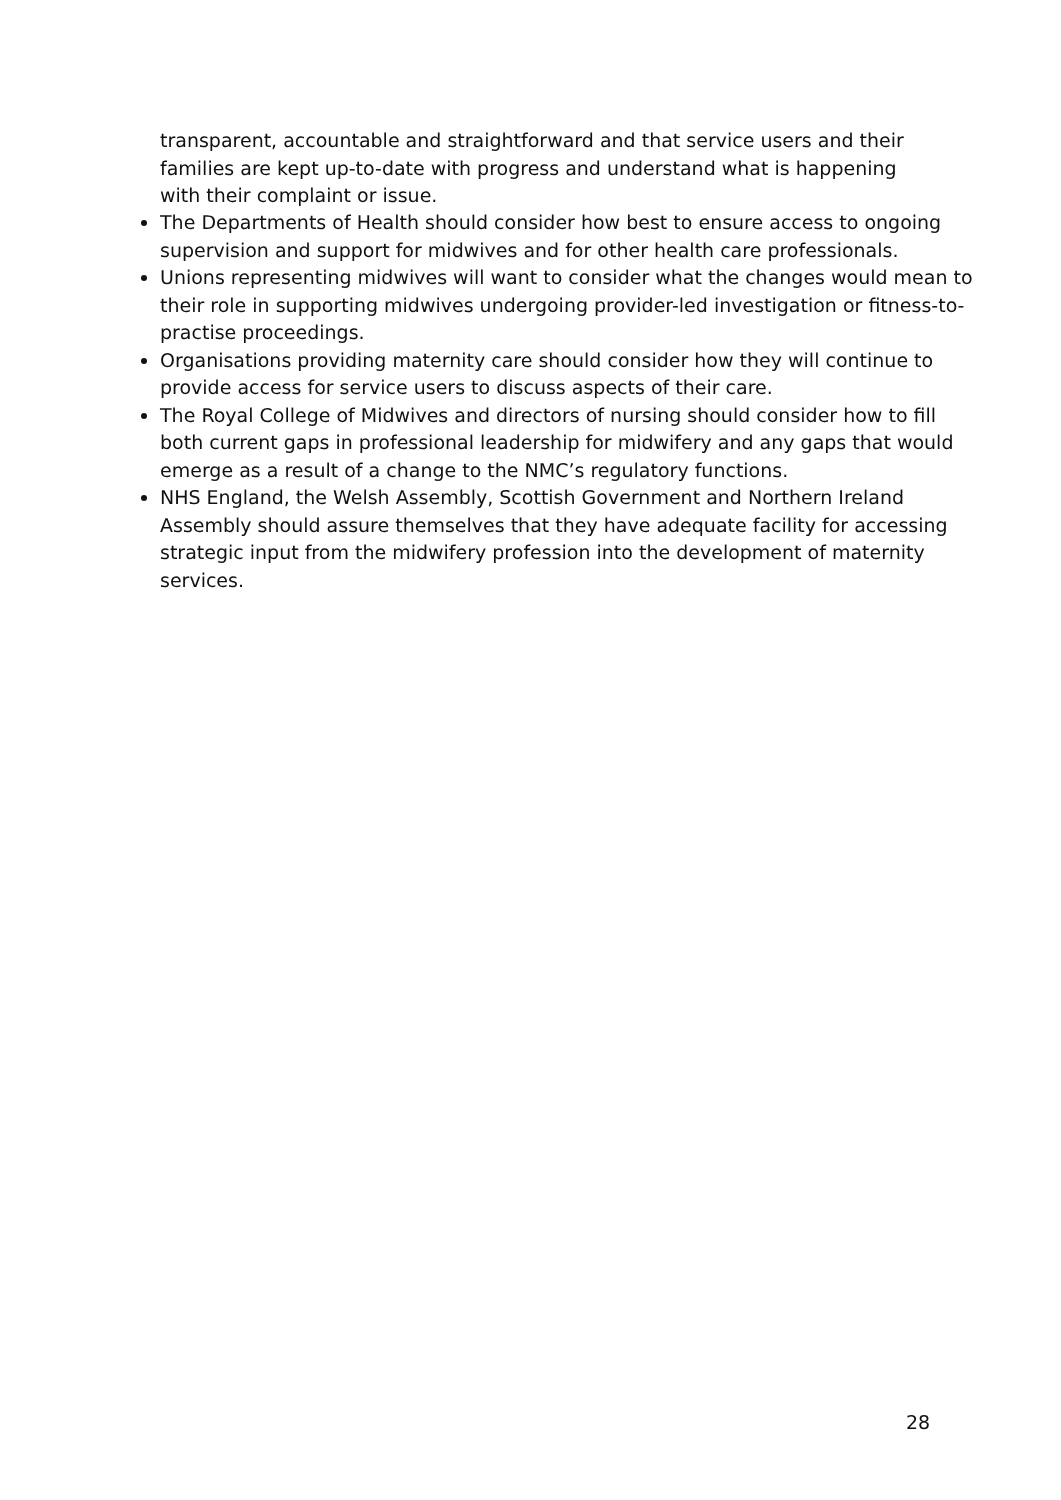transparent, accountable and straightforward and that service users and their families are kept up-to-date with progress and understand what is happening with their complaint or issue.
The Departments of Health should consider how best to ensure access to ongoing supervision and support for midwives and for other health care professionals.
Unions representing midwives will want to consider what the changes would mean to their role in supporting midwives undergoing provider-led investigation or fitness-to-practise proceedings.
Organisations providing maternity care should consider how they will continue to provide access for service users to discuss aspects of their care.
The Royal College of Midwives and directors of nursing should consider how to fill both current gaps in professional leadership for midwifery and any gaps that would emerge as a result of a change to the NMC’s regulatory functions.
NHS England, the Welsh Assembly, Scottish Government and Northern Ireland Assembly should assure themselves that they have adequate facility for accessing strategic input from the midwifery profession into the development of maternity services.
28